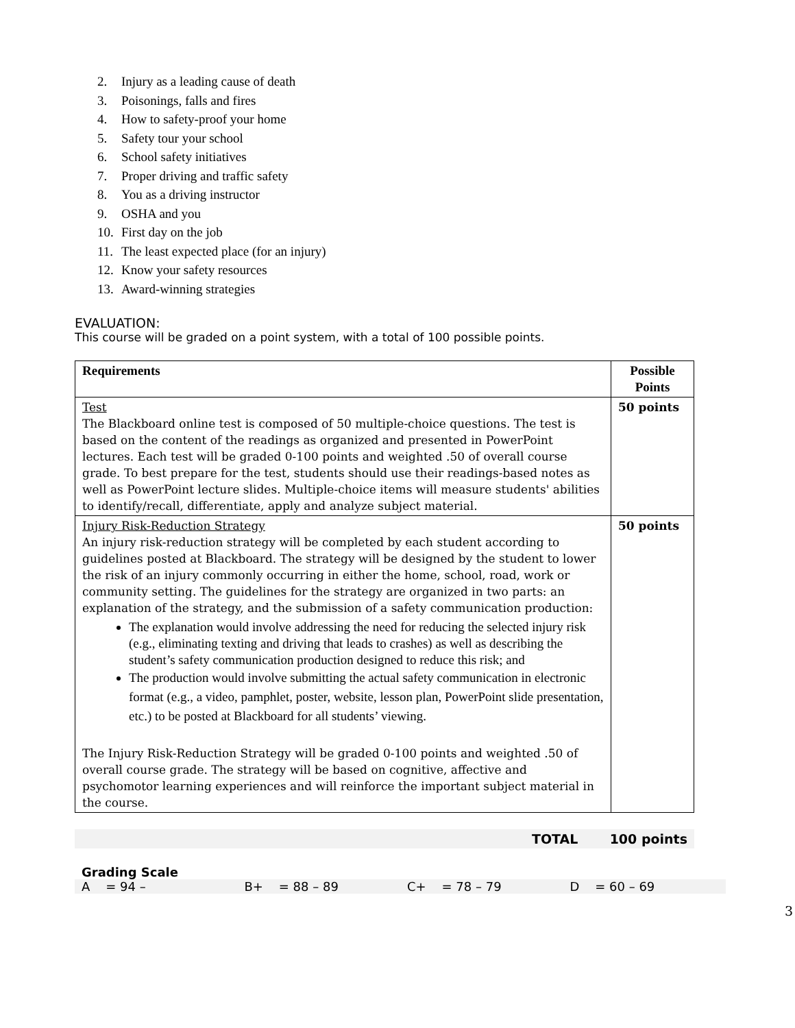2. Injury as a leading cause of death
3. Poisonings, falls and fires
4. How to safety-proof your home
5. Safety tour your school
6. School safety initiatives
7. Proper driving and traffic safety
8. You as a driving instructor
9. OSHA and you
10. First day on the job
11. The least expected place (for an injury)
12. Know your safety resources
13. Award-winning strategies
EVALUATION:
This course will be graded on a point system, with a total of 100 possible points.
| Requirements | Possible Points |
| --- | --- |
| Test The Blackboard online test is composed of 50 multiple-choice questions. The test is based on the content of the readings as organized and presented in PowerPoint lectures. Each test will be graded 0-100 points and weighted .50 of overall course grade. To best prepare for the test, students should use their readings-based notes as well as PowerPoint lecture slides. Multiple-choice items will measure students' abilities to identify/recall, differentiate, apply and analyze subject material. | 50 points |
| Injury Risk-Reduction Strategy An injury risk-reduction strategy will be completed by each student according to guidelines posted at Blackboard. The strategy will be designed by the student to lower the risk of an injury commonly occurring in either the home, school, road, work or community setting. The guidelines for the strategy are organized in two parts: an explanation of the strategy, and the submission of a safety communication production: The explanation would involve addressing the need for reducing the selected injury risk (e.g., eliminating texting and driving that leads to crashes) as well as describing the student’s safety communication production designed to reduce this risk; and The production would involve submitting the actual safety communication in electronic format (e.g., a video, pamphlet, poster, website, lesson plan, PowerPoint slide presentation, etc.) to be posted at Blackboard for all students’ viewing. The Injury Risk-Reduction Strategy will be graded 0-100 points and weighted .50 of overall course grade. The strategy will be based on cognitive, affective and psychomotor learning experiences and will reinforce the important subject material in the course. | 50 points |
TOTAL 100 points
Grading Scale
A = 94 – B+ = 88 – 89 C+ = 78 – 79 D = 60 – 69
3